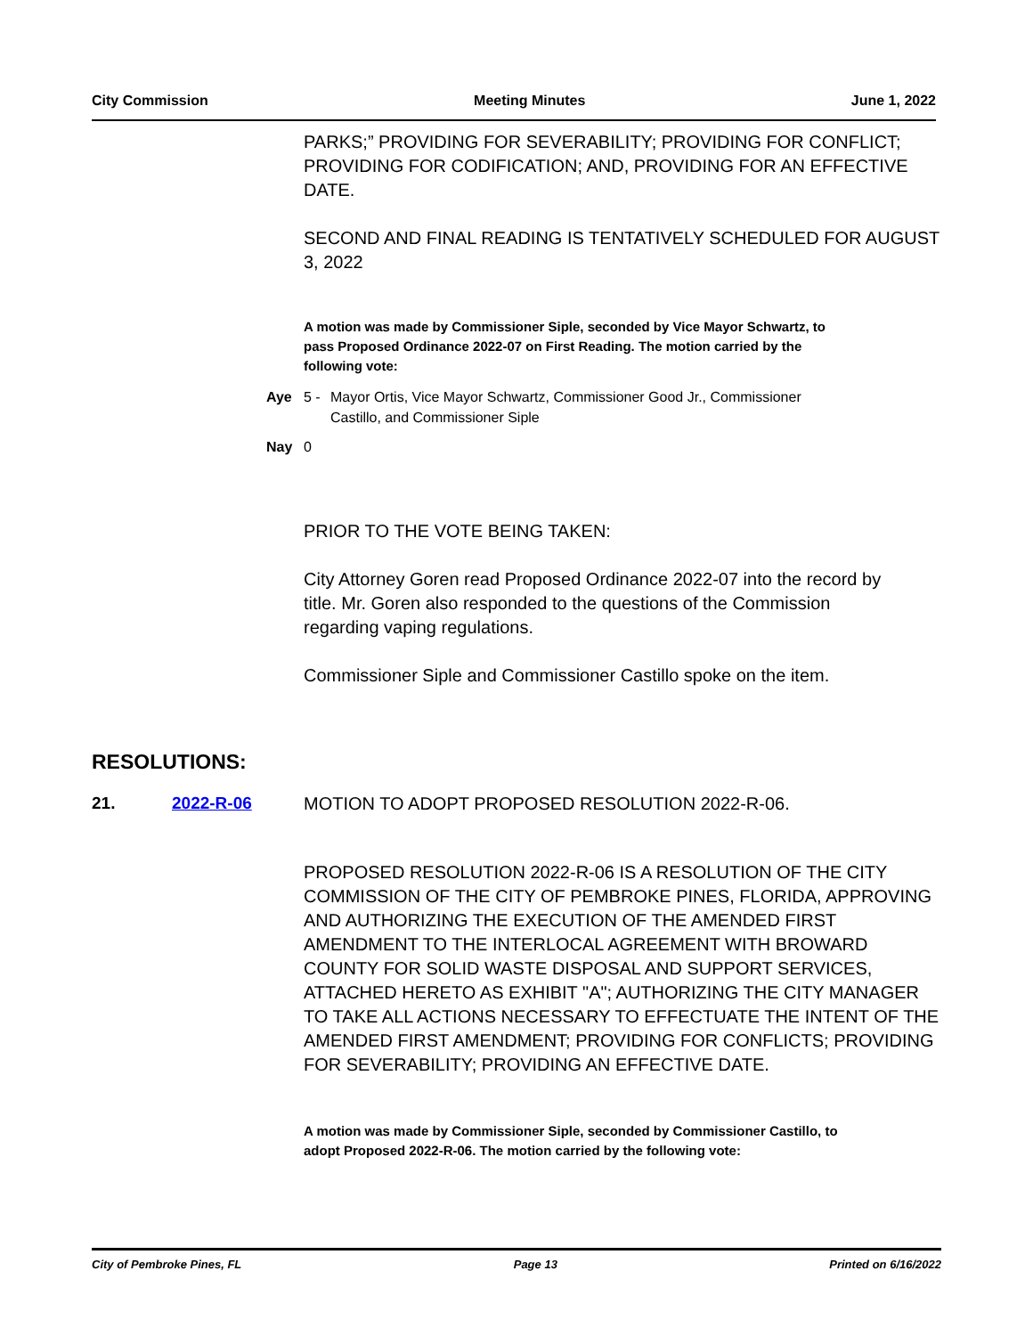City Commission Meeting Minutes June 1, 2022
PARKS;” PROVIDING FOR SEVERABILITY; PROVIDING FOR CONFLICT; PROVIDING FOR CODIFICATION; AND, PROVIDING FOR AN EFFECTIVE DATE.
SECOND AND FINAL READING IS TENTATIVELY SCHEDULED FOR AUGUST 3, 2022
A motion was made by Commissioner Siple, seconded by Vice Mayor Schwartz, to pass Proposed Ordinance 2022-07 on First Reading. The motion carried by the following vote:
Aye 5 - Mayor Ortis, Vice Mayor Schwartz, Commissioner Good Jr., Commissioner Castillo, and Commissioner Siple
Nay 0
PRIOR TO THE VOTE BEING TAKEN:
City Attorney Goren read Proposed Ordinance 2022-07 into the record by title. Mr. Goren also responded to the questions of the Commission regarding vaping regulations.
Commissioner Siple and Commissioner Castillo spoke on the item.
RESOLUTIONS:
21. 2022-R-06 MOTION TO ADOPT PROPOSED RESOLUTION 2022-R-06.
PROPOSED RESOLUTION 2022-R-06 IS A RESOLUTION OF THE CITY COMMISSION OF THE CITY OF PEMBROKE PINES, FLORIDA, APPROVING AND AUTHORIZING THE EXECUTION OF THE AMENDED FIRST AMENDMENT TO THE INTERLOCAL AGREEMENT WITH BROWARD COUNTY FOR SOLID WASTE DISPOSAL AND SUPPORT SERVICES, ATTACHED HERETO AS EXHIBIT "A"; AUTHORIZING THE CITY MANAGER TO TAKE ALL ACTIONS NECESSARY TO EFFECTUATE THE INTENT OF THE AMENDED FIRST AMENDMENT; PROVIDING FOR CONFLICTS; PROVIDING FOR SEVERABILITY; PROVIDING AN EFFECTIVE DATE.
A motion was made by Commissioner Siple, seconded by Commissioner Castillo, to adopt Proposed 2022-R-06. The motion carried by the following vote:
City of Pembroke Pines, FL Page 13 Printed on 6/16/2022